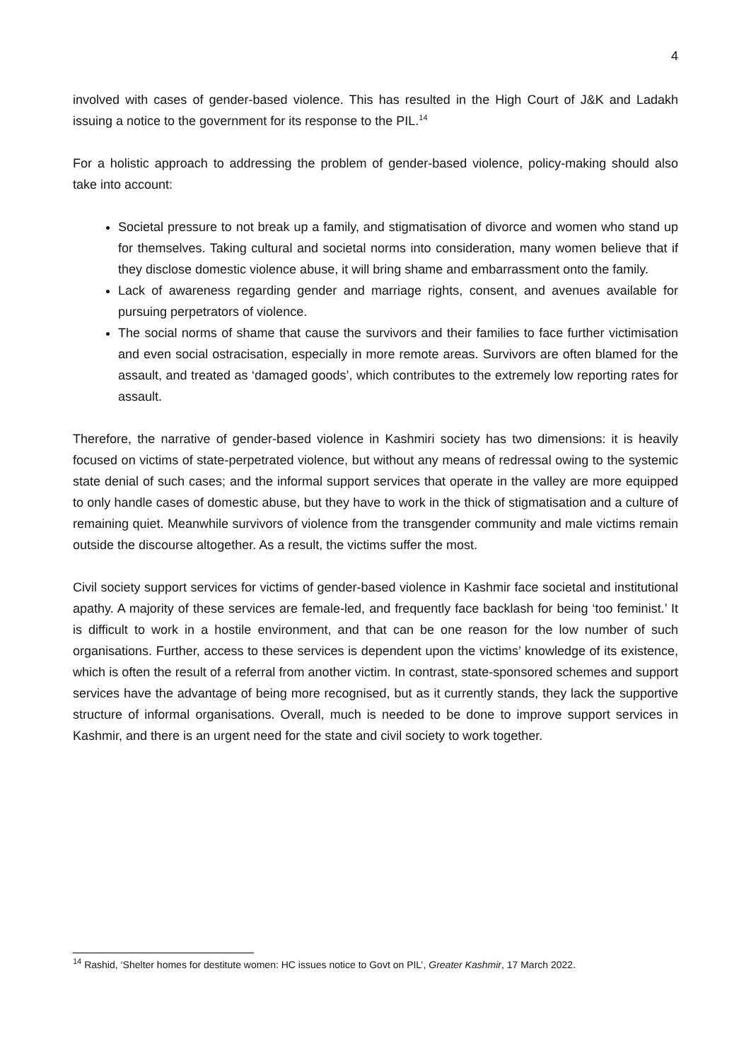4
involved with cases of gender-based violence. This has resulted in the High Court of J&K and Ladakh issuing a notice to the government for its response to the PIL.<sup>14</sup>
For a holistic approach to addressing the problem of gender-based violence, policy-making should also take into account:
Societal pressure to not break up a family, and stigmatisation of divorce and women who stand up for themselves. Taking cultural and societal norms into consideration, many women believe that if they disclose domestic violence abuse, it will bring shame and embarrassment onto the family.
Lack of awareness regarding gender and marriage rights, consent, and avenues available for pursuing perpetrators of violence.
The social norms of shame that cause the survivors and their families to face further victimisation and even social ostracisation, especially in more remote areas. Survivors are often blamed for the assault, and treated as ‘damaged goods’, which contributes to the extremely low reporting rates for assault.
Therefore, the narrative of gender-based violence in Kashmiri society has two dimensions: it is heavily focused on victims of state-perpetrated violence, but without any means of redressal owing to the systemic state denial of such cases; and the informal support services that operate in the valley are more equipped to only handle cases of domestic abuse, but they have to work in the thick of stigmatisation and a culture of remaining quiet. Meanwhile survivors of violence from the transgender community and male victims remain outside the discourse altogether. As a result, the victims suffer the most.
Civil society support services for victims of gender-based violence in Kashmir face societal and institutional apathy. A majority of these services are female-led, and frequently face backlash for being ‘too feminist.’ It is difficult to work in a hostile environment, and that can be one reason for the low number of such organisations. Further, access to these services is dependent upon the victims’ knowledge of its existence, which is often the result of a referral from another victim. In contrast, state-sponsored schemes and support services have the advantage of being more recognised, but as it currently stands, they lack the supportive structure of informal organisations. Overall, much is needed to be done to improve support services in Kashmir, and there is an urgent need for the state and civil society to work together.
<sup>14</sup> Rashid, ‘Shelter homes for destitute women: HC issues notice to Govt on PIL’, Greater Kashmir, 17 March 2022.